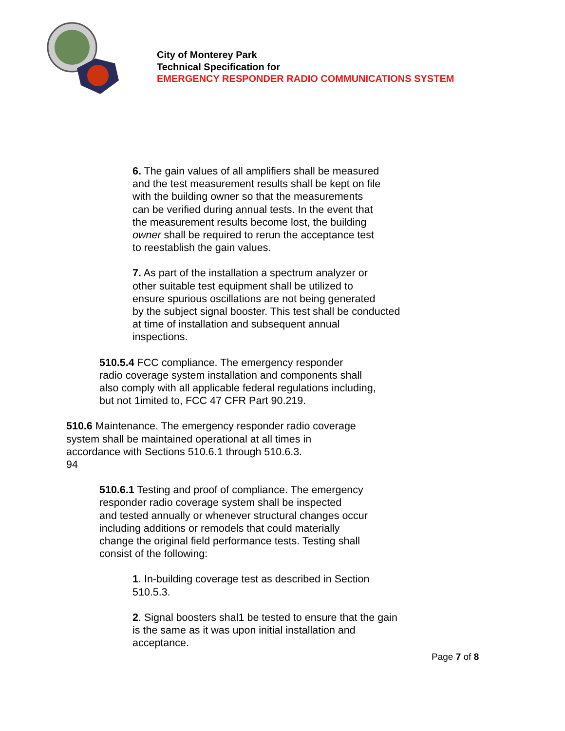City of Monterey Park
Technical Specification for
EMERGENCY RESPONDER RADIO COMMUNICATIONS SYSTEM
6. The gain values of all amplifiers shall be measured
and the test measurement results shall be kept on file
with the building owner so that the measurements
can be verified during annual tests. In the event that
the measurement results become lost, the building
owner shall be required to rerun the acceptance test
to reestablish the gain values.
7. As part of the installation a spectrum analyzer or
other suitable test equipment shall be utilized to
ensure spurious oscillations are not being generated
by the subject signal booster. This test shall be conducted
at time of installation and subsequent annual
inspections.
510.5.4 FCC compliance. The emergency responder
radio coverage system installation and components shall
also comply with all applicable federal regulations including,
but not 1imited to, FCC 47 CFR Part 90.219.
510.6 Maintenance. The emergency responder radio coverage
system shall be maintained operational at all times in
accordance with Sections 510.6.1 through 510.6.3.
94
510.6.1 Testing and proof of compliance. The emergency
responder radio coverage system shall be inspected
and tested annually or whenever structural changes occur
including additions or remodels that could materially
change the original field performance tests. Testing shall
consist of the following:
1. In-building coverage test as described in Section
510.5.3.
2. Signal boosters shal1 be tested to ensure that the gain
is the same as it was upon initial installation and
acceptance.
Page 7 of 8